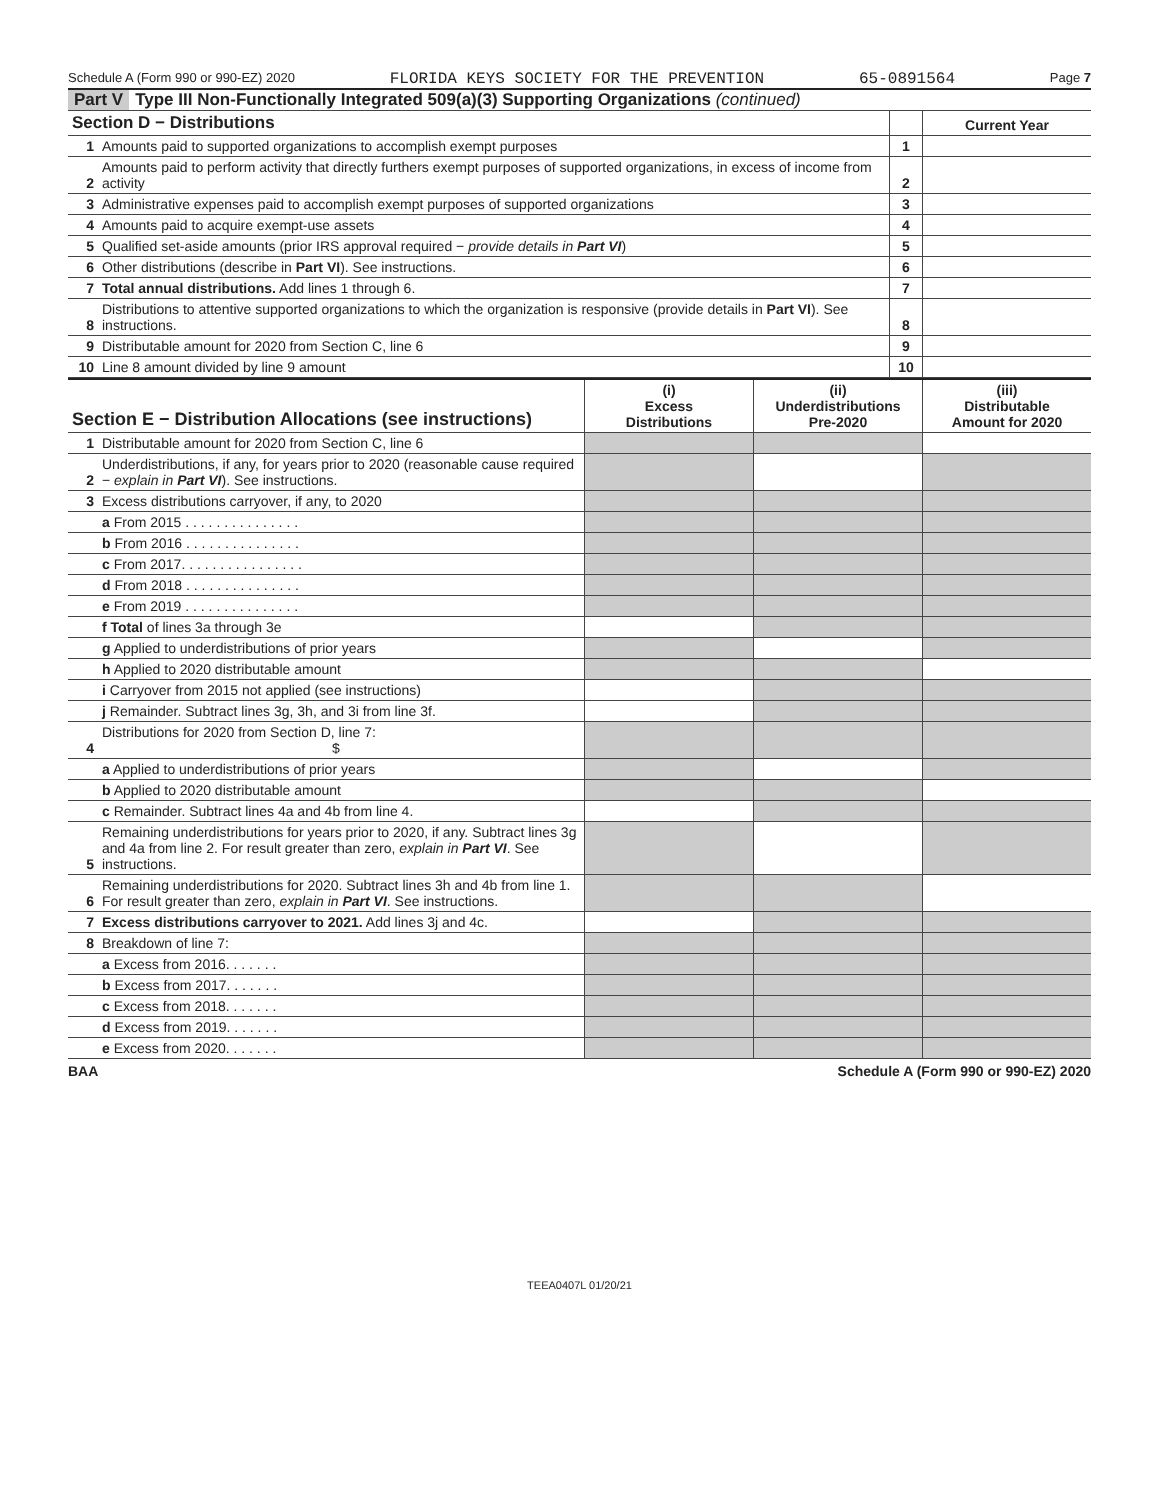Schedule A (Form 990 or 990-EZ) 2020 FLORIDA KEYS SOCIETY FOR THE PREVENTION 65-0891564 Page 7
Part V Type III Non-Functionally Integrated 509(a)(3) Supporting Organizations (continued)
| Section D − Distributions | | | Current Year |
| --- | --- | --- | --- |
| 1 | Amounts paid to supported organizations to accomplish exempt purposes | 1 | |
| 2 | Amounts paid to perform activity that directly furthers exempt purposes of supported organizations, in excess of income from activity | 2 | |
| 3 | Administrative expenses paid to accomplish exempt purposes of supported organizations | 3 | |
| 4 | Amounts paid to acquire exempt-use assets | 4 | |
| 5 | Qualified set-aside amounts (prior IRS approval required − provide details in Part VI ) | 5 | |
| 6 | Other distributions (describe in Part VI ). See instructions. | 6 | |
| 7 | Total annual distributions. Add lines 1 through 6. | 7 | |
| 8 | Distributions to attentive supported organizations to which the organization is responsive (provide details in Part VI ). See instructions. | 8 | |
| 9 | Distributable amount for 2020 from Section C, line 6 | 9 | |
| 10 | Line 8 amount divided by line 9 amount | 10 | |
| Section E − Distribution Allocations (see instructions) | | (i) Excess Distributions | (ii) Underdistributions Pre-2020 | (iii) Distributable Amount for 2020 |
| --- | --- | --- | --- | --- |
| 1 | Distributable amount for 2020 from Section C, line 6 | | | |
| 2 | Underdistributions, if any, for years prior to 2020 (reasonable cause required − explain in Part VI ). See instructions. | | | |
| 3 | Excess distributions carryover, if any, to 2020 | | | |
| | a From 2015 . . . . . . . . . . . . . . . | | | |
| | b From 2016 . . . . . . . . . . . . . . . | | | |
| | c From 2017. . . . . . . . . . . . . . . . | | | |
| | d From 2018 . . . . . . . . . . . . . . . | | | |
| | e From 2019 . . . . . . . . . . . . . . . | | | |
| | f Total of lines 3a through 3e | | | |
| | g Applied to underdistributions of prior years | | | |
| | h Applied to 2020 distributable amount | | | |
| | i Carryover from 2015 not applied (see instructions) | | | |
| | j Remainder. Subtract lines 3g, 3h, and 3i from line 3f. | | | |
| 4 | Distributions for 2020 from Section D, line 7: $ | | | |
| | a Applied to underdistributions of prior years | | | |
| | b Applied to 2020 distributable amount | | | |
| | c Remainder. Subtract lines 4a and 4b from line 4. | | | |
| 5 | Remaining underdistributions for years prior to 2020, if any. Subtract lines 3g and 4a from line 2. For result greater than zero, explain in Part VI . See instructions. | | | |
| 6 | Remaining underdistributions for 2020. Subtract lines 3h and 4b from line 1. For result greater than zero, explain in Part VI . See instructions. | | | |
| 7 | Excess distributions carryover to 2021. Add lines 3j and 4c. | | | |
| 8 | Breakdown of line 7: | | | |
| | a Excess from 2016. . . . . . . | | | |
| | b Excess from 2017. . . . . . . | | | |
| | c Excess from 2018. . . . . . . | | | |
| | d Excess from 2019. . . . . . . | | | |
| | e Excess from 2020. . . . . . . | | | |
BAA Schedule A (Form 990 or 990-EZ) 2020
TEEA0407L 01/20/21